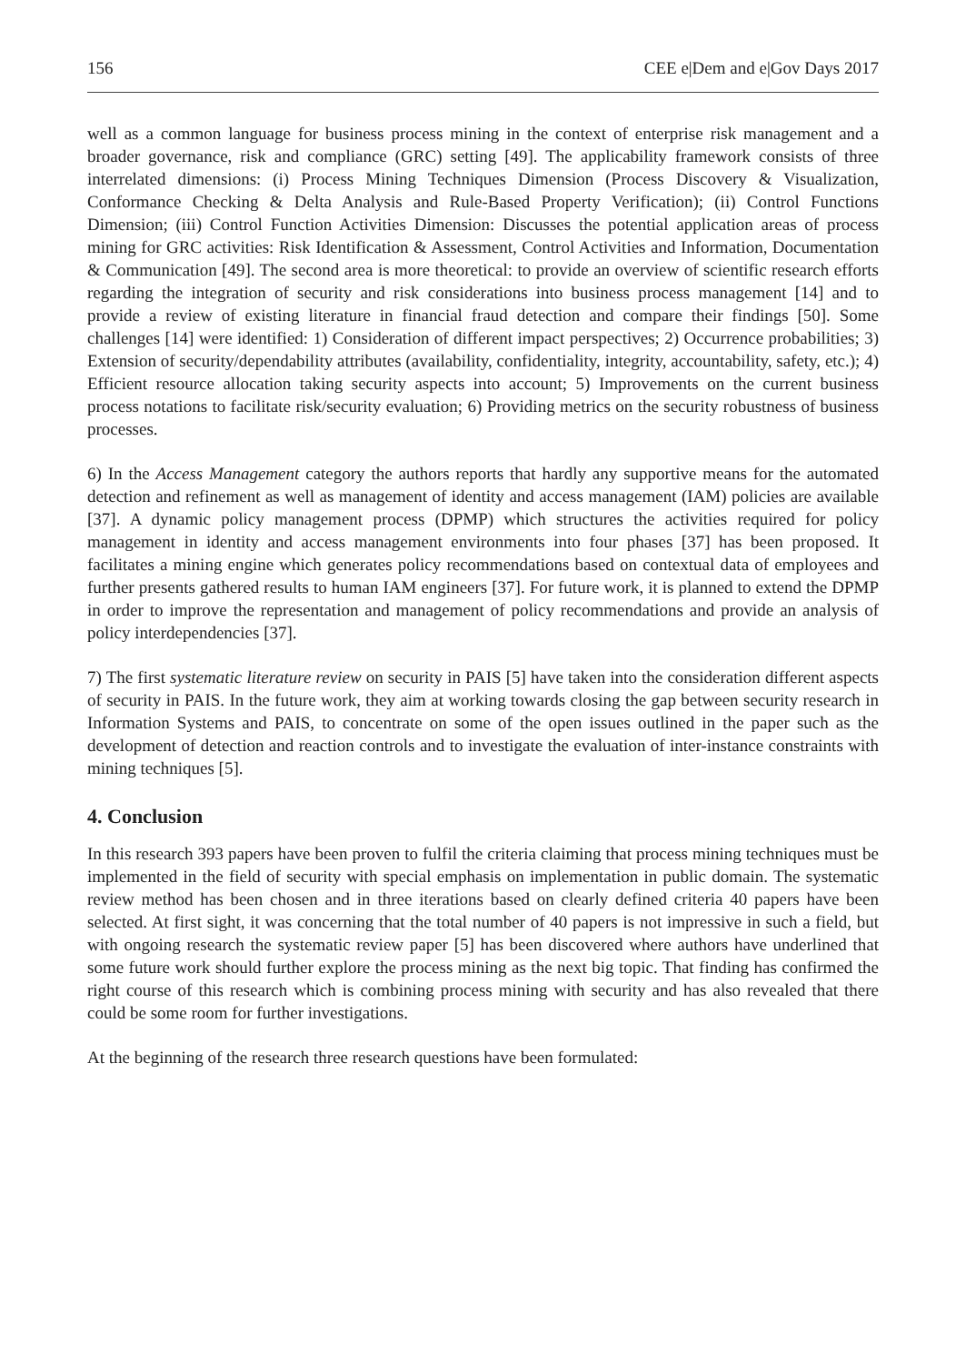156 CEE e|Dem and e|Gov Days 2017
well as a common language for business process mining in the context of enterprise risk management and a broader governance, risk and compliance (GRC) setting [49]. The applicability framework consists of three interrelated dimensions: (i) Process Mining Techniques Dimension (Process Discovery & Visualization, Conformance Checking & Delta Analysis and Rule-Based Property Verification); (ii) Control Functions Dimension; (iii) Control Function Activities Dimension: Discusses the potential application areas of process mining for GRC activities: Risk Identification & Assessment, Control Activities and Information, Documentation & Communication [49]. The second area is more theoretical: to provide an overview of scientific research efforts regarding the integration of security and risk considerations into business process management [14] and to provide a review of existing literature in financial fraud detection and compare their findings [50]. Some challenges [14] were identified: 1) Consideration of different impact perspectives; 2) Occurrence probabilities; 3) Extension of security/dependability attributes (availability, confidentiality, integrity, accountability, safety, etc.); 4) Efficient resource allocation taking security aspects into account; 5) Improvements on the current business process notations to facilitate risk/security evaluation; 6) Providing metrics on the security robustness of business processes.
6) In the Access Management category the authors reports that hardly any supportive means for the automated detection and refinement as well as management of identity and access management (IAM) policies are available [37]. A dynamic policy management process (DPMP) which structures the activities required for policy management in identity and access management environments into four phases [37] has been proposed. It facilitates a mining engine which generates policy recommendations based on contextual data of employees and further presents gathered results to human IAM engineers [37]. For future work, it is planned to extend the DPMP in order to improve the representation and management of policy recommendations and provide an analysis of policy interdependencies [37].
7) The first systematic literature review on security in PAIS [5] have taken into the consideration different aspects of security in PAIS. In the future work, they aim at working towards closing the gap between security research in Information Systems and PAIS, to concentrate on some of the open issues outlined in the paper such as the development of detection and reaction controls and to investigate the evaluation of inter-instance constraints with mining techniques [5].
4. Conclusion
In this research 393 papers have been proven to fulfil the criteria claiming that process mining techniques must be implemented in the field of security with special emphasis on implementation in public domain. The systematic review method has been chosen and in three iterations based on clearly defined criteria 40 papers have been selected. At first sight, it was concerning that the total number of 40 papers is not impressive in such a field, but with ongoing research the systematic review paper [5] has been discovered where authors have underlined that some future work should further explore the process mining as the next big topic. That finding has confirmed the right course of this research which is combining process mining with security and has also revealed that there could be some room for further investigations.
At the beginning of the research three research questions have been formulated: